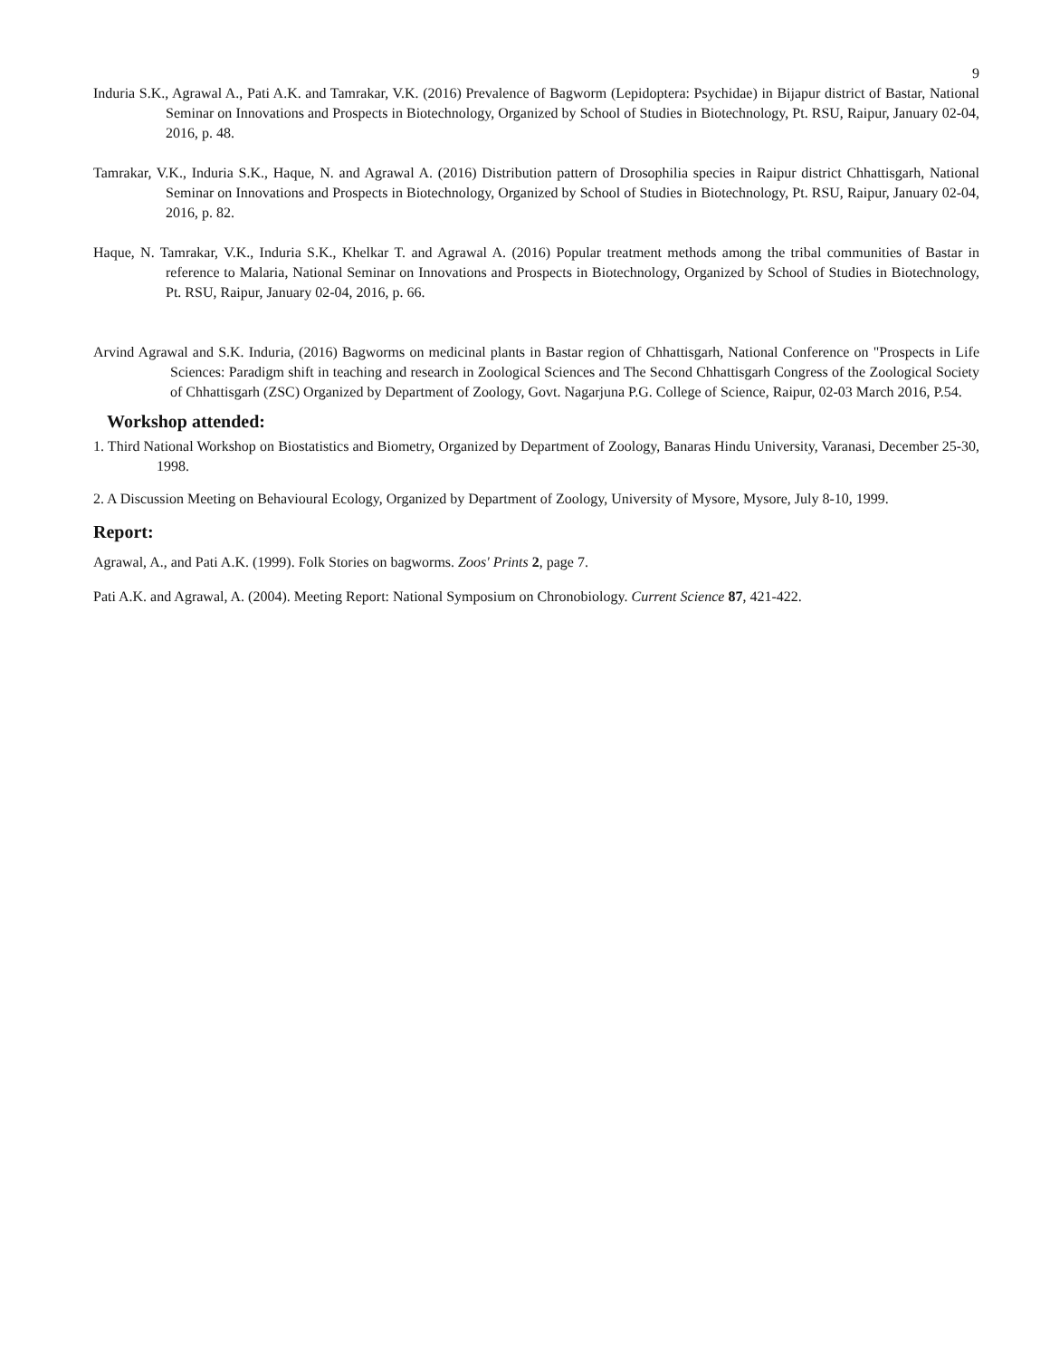9
Induria S.K., Agrawal A., Pati A.K. and Tamrakar, V.K. (2016) Prevalence of Bagworm (Lepidoptera: Psychidae) in Bijapur district of Bastar, National Seminar on Innovations and Prospects in Biotechnology, Organized by School of Studies in Biotechnology, Pt. RSU, Raipur, January 02-04, 2016, p. 48.
Tamrakar, V.K., Induria S.K., Haque, N. and Agrawal A. (2016) Distribution pattern of Drosophilia species in Raipur district Chhattisgarh, National Seminar on Innovations and Prospects in Biotechnology, Organized by School of Studies in Biotechnology, Pt. RSU, Raipur, January 02-04, 2016, p. 82.
Haque, N. Tamrakar, V.K., Induria S.K., Khelkar T. and Agrawal A. (2016) Popular treatment methods among the tribal communities of Bastar in reference to Malaria, National Seminar on Innovations and Prospects in Biotechnology, Organized by School of Studies in Biotechnology, Pt. RSU, Raipur, January 02-04, 2016, p. 66.
Arvind Agrawal and S.K. Induria, (2016) Bagworms on medicinal plants in Bastar region of Chhattisgarh, National Conference on "Prospects in Life Sciences: Paradigm shift in teaching and research in Zoological Sciences and The Second Chhattisgarh Congress of the Zoological Society of Chhattisgarh (ZSC) Organized by Department of Zoology, Govt. Nagarjuna P.G. College of Science, Raipur, 02-03 March 2016, P.54.
Workshop attended:
1. Third National Workshop on Biostatistics and Biometry, Organized by Department of Zoology, Banaras Hindu University, Varanasi, December 25-30, 1998.
2. A Discussion Meeting on Behavioural Ecology, Organized by Department of Zoology, University of Mysore, Mysore, July 8-10, 1999.
Report:
Agrawal, A., and Pati A.K. (1999). Folk Stories on bagworms. Zoos' Prints 2, page 7.
Pati A.K. and Agrawal, A. (2004). Meeting Report: National Symposium on Chronobiology. Current Science 87, 421-422.